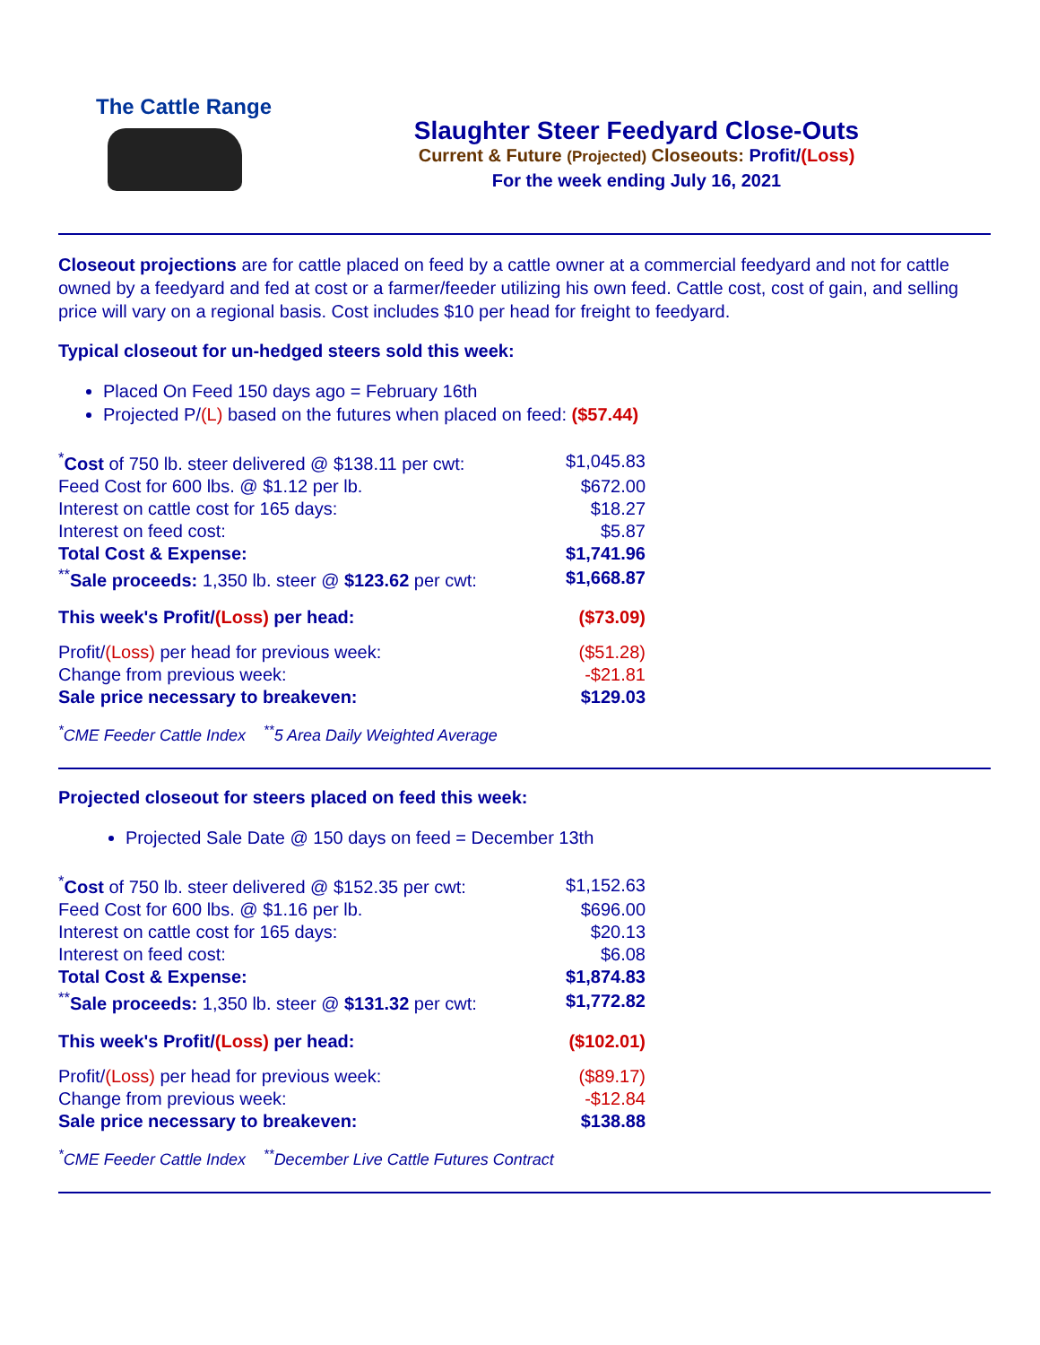The Cattle Range
Slaughter Steer Feedyard Close-Outs
Current & Future (Projected) Closeouts: Profit/(Loss)
For the week ending July 16, 2021
Closeout projections are for cattle placed on feed by a cattle owner at a commercial feedyard and not for cattle owned by a feedyard and fed at cost or a farmer/feeder utilizing his own feed. Cattle cost, cost of gain, and selling price will vary on a regional basis. Cost includes $10 per head for freight to feedyard.
Typical closeout for un-hedged steers sold this week:
Placed On Feed 150 days ago = February 16th
Projected P/(L) based on the futures when placed on feed: ($57.44)
| <sup>*</sup> Cost of 750 lb. steer delivered @ $138.11 per cwt: | $1,045.83 |
| Feed Cost for 600 lbs. @ $1.12 per lb. | $672.00 |
| Interest on cattle cost for 165 days: | $18.27 |
| Interest on feed cost: | $5.87 |
| Total Cost & Expense: | $1,741.96 |
| <sup>**</sup> Sale proceeds: 1,350 lb. steer @ $123.62 per cwt: | $1,668.87 |
| This week's Profit/ (Loss) per head: | ($73.09) |
| Profit/ (Loss) per head for previous week: | ($51.28) |
| Change from previous week: | -$21.81 |
| Sale price necessary to breakeven: | $129.03 |
<sup>*</sup> CME Feeder Cattle Index <sup>**</sup>5 Area Daily Weighted Average
Projected closeout for steers placed on feed this week:
Projected Sale Date @ 150 days on feed = December 13th
| <sup>*</sup> Cost of 750 lb. steer delivered @ $152.35 per cwt: | $1,152.63 |
| Feed Cost for 600 lbs. @ $1.16 per lb. | $696.00 |
| Interest on cattle cost for 165 days: | $20.13 |
| Interest on feed cost: | $6.08 |
| Total Cost & Expense: | $1,874.83 |
| <sup>**</sup> Sale proceeds: 1,350 lb. steer @ $131.32 per cwt: | $1,772.82 |
| This week's Profit/ (Loss) per head: | ($102.01) |
| Profit/ (Loss) per head for previous week: | ($89.17) |
| Change from previous week: | -$12.84 |
| Sale price necessary to breakeven: | $138.88 |
<sup>*</sup> CME Feeder Cattle Index <sup>**</sup>December Live Cattle Futures Contract